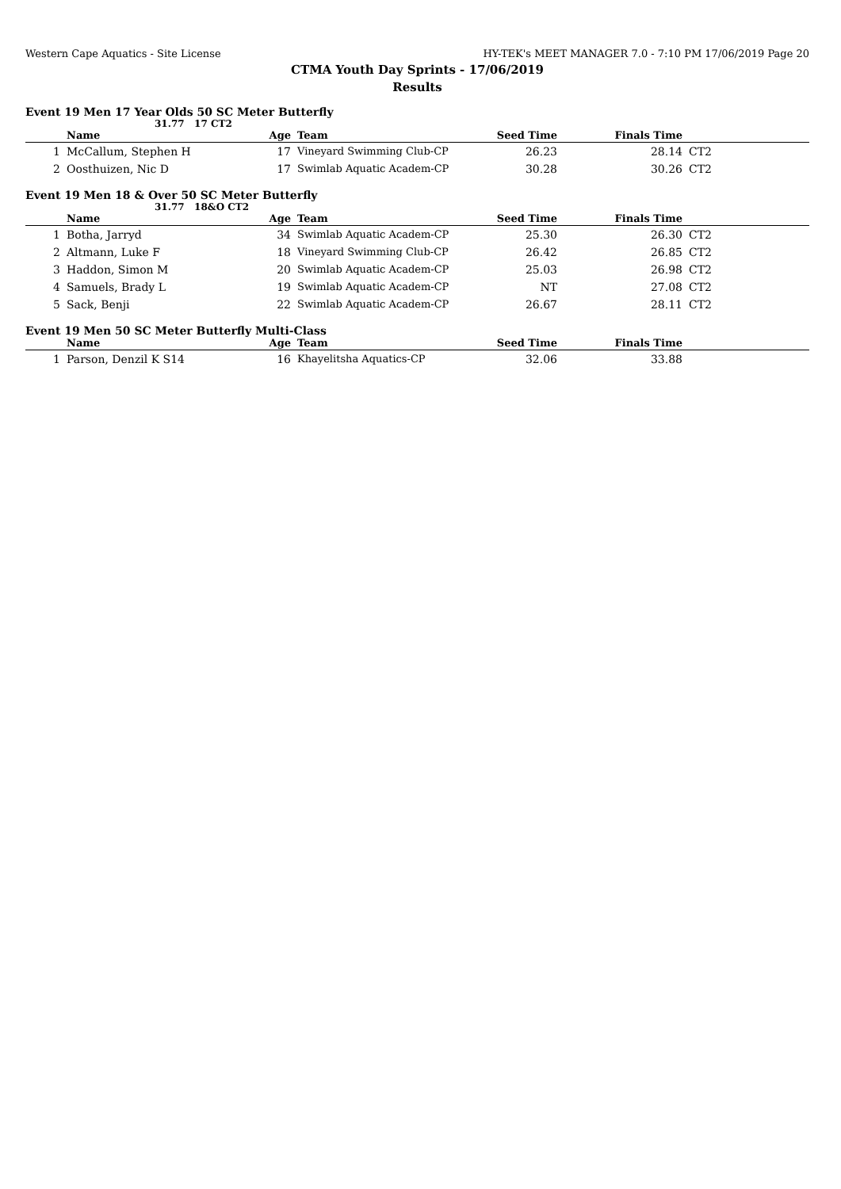Western Cape Aquatics - Site License HY-TEK's MEET MANAGER 7.0 - 7:10 PM 17/06/2019 Page 20
CTMA Youth Day Sprints - 17/06/2019
Results
Event 19 Men 17 Year Olds 50 SC Meter Butterfly
31.77 17 CT2
| | Name | Age | Team | Seed Time | Finals Time | |
| --- | --- | --- | --- | --- | --- | --- |
| 1 | McCallum, Stephen H | 17 | Vineyard Swimming Club-CP | 26.23 | 28.14 | CT2 |
| 2 | Oosthuizen, Nic D | 17 | Swimlab Aquatic Academ-CP | 30.28 | 30.26 | CT2 |
Event 19 Men 18 & Over 50 SC Meter Butterfly
31.77 18&O CT2
| | Name | Age | Team | Seed Time | Finals Time | |
| --- | --- | --- | --- | --- | --- | --- |
| 1 | Botha, Jarryd | 34 | Swimlab Aquatic Academ-CP | 25.30 | 26.30 | CT2 |
| 2 | Altmann, Luke F | 18 | Vineyard Swimming Club-CP | 26.42 | 26.85 | CT2 |
| 3 | Haddon, Simon M | 20 | Swimlab Aquatic Academ-CP | 25.03 | 26.98 | CT2 |
| 4 | Samuels, Brady L | 19 | Swimlab Aquatic Academ-CP | NT | 27.08 | CT2 |
| 5 | Sack, Benji | 22 | Swimlab Aquatic Academ-CP | 26.67 | 28.11 | CT2 |
Event 19 Men 50 SC Meter Butterfly Multi-Class
| | Name | Age | Team | Seed Time | Finals Time | |
| --- | --- | --- | --- | --- | --- | --- |
| 1 | Parson, Denzil K S14 | 16 | Khayelitsha Aquatics-CP | 32.06 | 33.88 | |